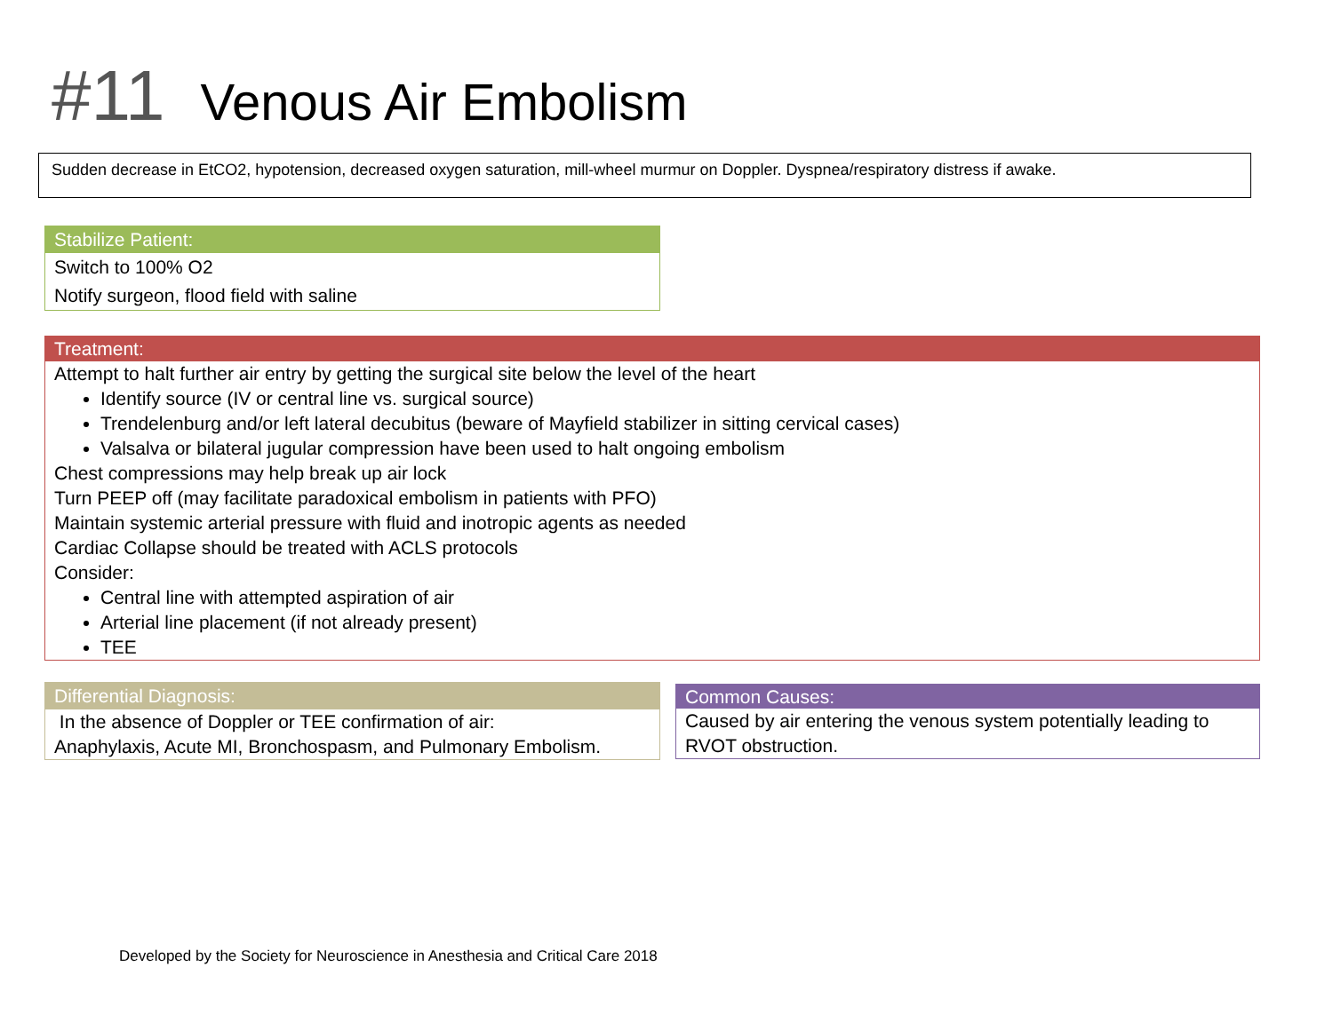#11 Venous Air Embolism
Sudden decrease in EtCO2, hypotension, decreased oxygen saturation, mill-wheel murmur on Doppler. Dyspnea/respiratory distress if awake.
Stabilize Patient:
Switch to 100% O2
Notify surgeon, flood field with saline
Treatment:
Attempt to halt further air entry by getting the surgical site below the level of the heart
Identify source (IV or central line vs. surgical source)
Trendelenburg and/or left lateral decubitus (beware of Mayfield stabilizer in sitting cervical cases)
Valsalva or bilateral jugular compression have been used to halt ongoing embolism
Chest compressions may help break up air lock
Turn PEEP off (may facilitate paradoxical embolism in patients with PFO)
Maintain systemic arterial pressure with fluid and inotropic agents as needed
Cardiac Collapse should be treated with ACLS protocols
Consider:
Central line with attempted aspiration of air
Arterial line placement (if not already present)
TEE
Differential Diagnosis:
In the absence of Doppler or TEE confirmation of air:
Anaphylaxis, Acute MI, Bronchospasm, and Pulmonary Embolism.
Common Causes:
Caused by air entering the venous system potentially leading to RVOT obstruction.
Developed by the Society for Neuroscience in Anesthesia and Critical Care 2018